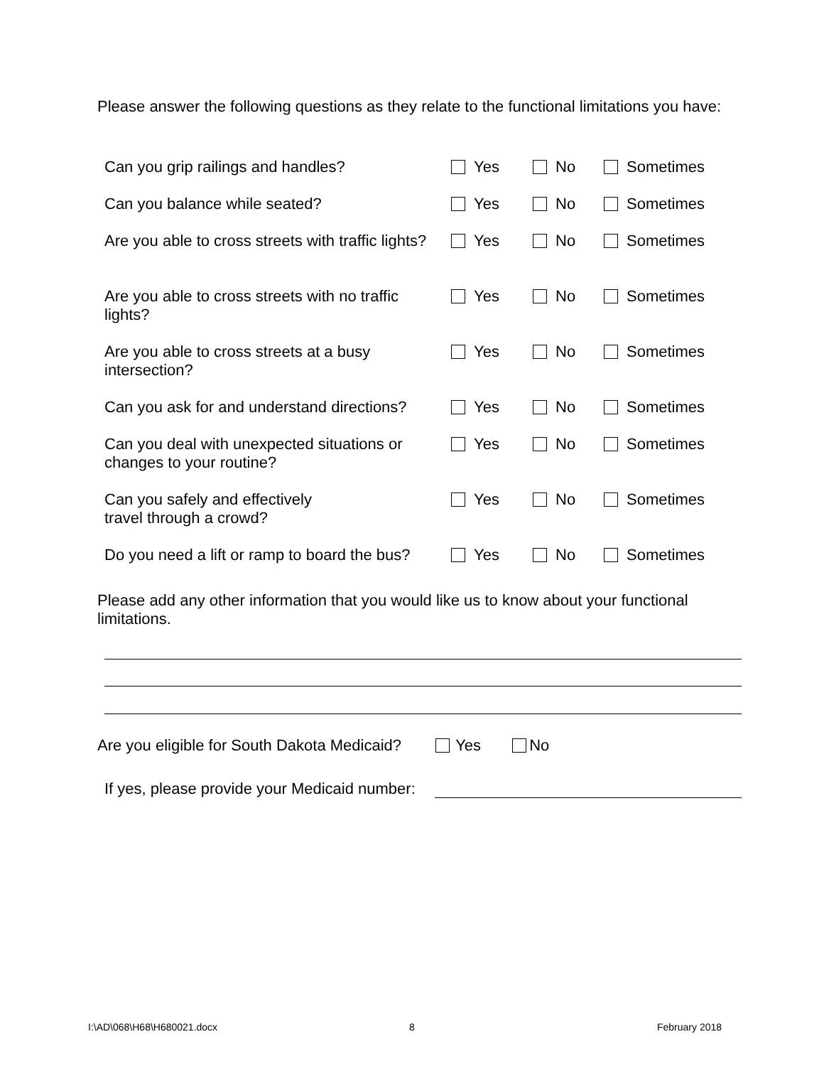Please answer the following questions as they relate to the functional limitations you have:
| Can you grip railings and handles? | Yes | No | Sometimes |
| Can you balance while seated? | Yes | No | Sometimes |
| Are you able to cross streets with traffic lights? | Yes | No | Sometimes |
| Are you able to cross streets with no traffic lights? | Yes | No | Sometimes |
| Are you able to cross streets at a busy intersection? | Yes | No | Sometimes |
| Can you ask for and understand directions? | Yes | No | Sometimes |
| Can you deal with unexpected situations or changes to your routine? | Yes | No | Sometimes |
| Can you safely and effectively travel through a crowd? | Yes | No | Sometimes |
| Do you need a lift or ramp to board the bus? | Yes | No | Sometimes |
Please add any other information that you would like us to know about your functional limitations.
Are you eligible for South Dakota Medicaid? Yes No
If yes, please provide your Medicaid number:
I:\AD\068\H68\H680021.docx 8 February 2018